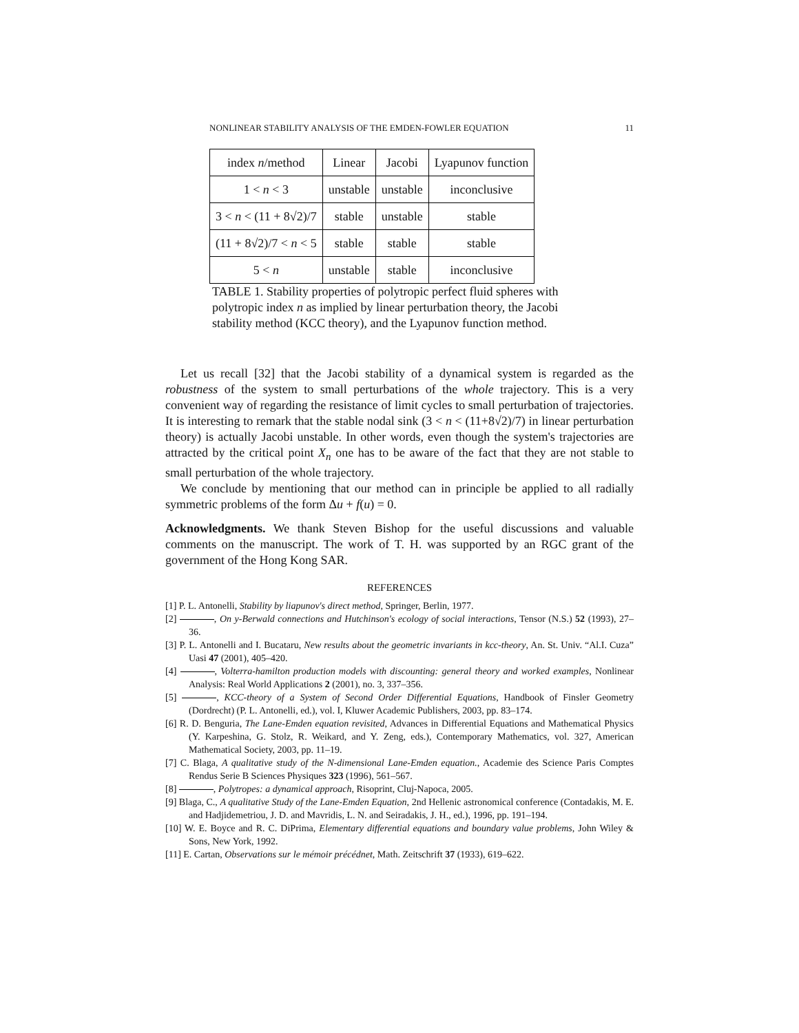NONLINEAR STABILITY ANALYSIS OF THE EMDEN-FOWLER EQUATION 11
| index n /method | Linear | Jacobi | Lyapunov function |
| --- | --- | --- | --- |
| 1 < n < 3 | unstable | unstable | inconclusive |
| 3 < n < (11 + 8√2)/7 | stable | unstable | stable |
| (11 + 8√2)/7 < n < 5 | stable | stable | stable |
| 5 < n | unstable | stable | inconclusive |
TABLE 1. Stability properties of polytropic perfect fluid spheres with polytropic index n as implied by linear perturbation theory, the Jacobi stability method (KCC theory), and the Lyapunov function method.
Let us recall [32] that the Jacobi stability of a dynamical system is regarded as the robustness of the system to small perturbations of the whole trajectory. This is a very convenient way of regarding the resistance of limit cycles to small perturbation of trajectories. It is interesting to remark that the stable nodal sink (3 < n < (11+8√2)/7) in linear perturbation theory) is actually Jacobi unstable. In other words, even though the system's trajectories are attracted by the critical point X<sub>n</sub> one has to be aware of the fact that they are not stable to small perturbation of the whole trajectory.
We conclude by mentioning that our method can in principle be applied to all radially symmetric problems of the form Δu + f(u) = 0.
Acknowledgments. We thank Steven Bishop for the useful discussions and valuable comments on the manuscript. The work of T. H. was supported by an RGC grant of the government of the Hong Kong SAR.
REFERENCES
[1] P. L. Antonelli, Stability by liapunov's direct method, Springer, Berlin, 1977.
[2] , On y-Berwald connections and Hutchinson's ecology of social interactions, Tensor (N.S.) 52 (1993), 27–36.
[3] P. L. Antonelli and I. Bucataru, New results about the geometric invariants in kcc-theory, An. St. Univ. “Al.I. Cuza” Uasi 47 (2001), 405–420.
[4] , Volterra-hamilton production models with discounting: general theory and worked examples, Nonlinear Analysis: Real World Applications 2 (2001), no. 3, 337–356.
[5] , KCC-theory of a System of Second Order Differential Equations, Handbook of Finsler Geometry (Dordrecht) (P. L. Antonelli, ed.), vol. I, Kluwer Academic Publishers, 2003, pp. 83–174.
[6] R. D. Benguria, The Lane-Emden equation revisited, Advances in Differential Equations and Mathematical Physics (Y. Karpeshina, G. Stolz, R. Weikard, and Y. Zeng, eds.), Contemporary Mathematics, vol. 327, American Mathematical Society, 2003, pp. 11–19.
[7] C. Blaga, A qualitative study of the N-dimensional Lane-Emden equation., Academie des Science Paris Comptes Rendus Serie B Sciences Physiques 323 (1996), 561–567.
[8] , Polytropes: a dynamical approach, Risoprint, Cluj-Napoca, 2005.
[9] Blaga, C., A qualitative Study of the Lane-Emden Equation, 2nd Hellenic astronomical conference (Contadakis, M. E. and Hadjidemetriou, J. D. and Mavridis, L. N. and Seiradakis, J. H., ed.), 1996, pp. 191–194.
[10] W. E. Boyce and R. C. DiPrima, Elementary differential equations and boundary value problems, John Wiley & Sons, New York, 1992.
[11] E. Cartan, Observations sur le mémoir précédnet, Math. Zeitschrift 37 (1933), 619–622.